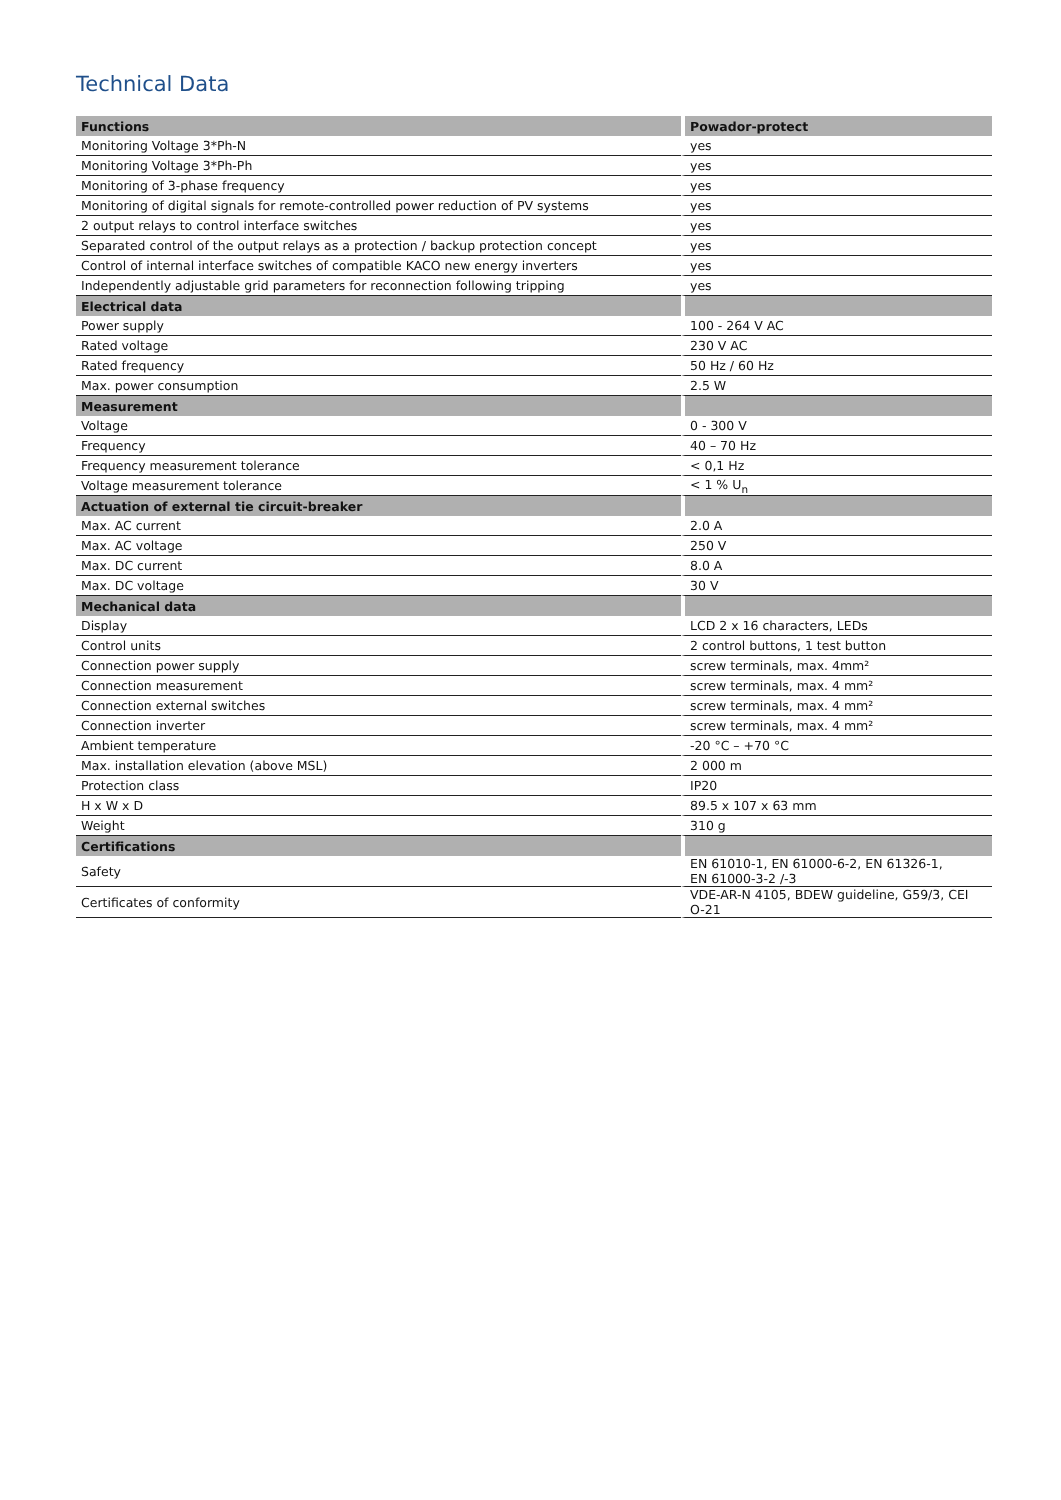Technical Data
| Functions | Powador-protect |
| --- | --- |
| Monitoring Voltage 3*Ph-N | yes |
| Monitoring Voltage 3*Ph-Ph | yes |
| Monitoring of 3-phase frequency | yes |
| Monitoring of digital signals for remote-controlled power reduction of PV systems | yes |
| 2 output relays to control interface switches | yes |
| Separated control of the output relays as a protection / backup protection concept | yes |
| Control of internal interface switches of compatible KACO new energy inverters | yes |
| Independently adjustable grid parameters for reconnection following tripping | yes |
| Electrical data | |
| Power supply | 100 - 264 V AC |
| Rated voltage | 230 V AC |
| Rated frequency | 50 Hz / 60 Hz |
| Max. power consumption | 2.5 W |
| Measurement | |
| Voltage | 0 - 300 V |
| Frequency | 40 – 70 Hz |
| Frequency measurement tolerance | < 0,1 Hz |
| Voltage measurement tolerance | < 1 % U<sub>n</sub> |
| Actuation of external tie circuit-breaker | |
| Max. AC current | 2.0 A |
| Max. AC voltage | 250 V |
| Max. DC current | 8.0 A |
| Max. DC voltage | 30 V |
| Mechanical data | |
| Display | LCD 2 x 16 characters, LEDs |
| Control units | 2 control buttons, 1 test button |
| Connection power supply | screw terminals, max. 4mm² |
| Connection measurement | screw terminals, max. 4 mm² |
| Connection external switches | screw terminals, max. 4 mm² |
| Connection inverter | screw terminals, max. 4 mm² |
| Ambient temperature | -20 °C – +70 °C |
| Max. installation elevation (above MSL) | 2 000 m |
| Protection class | IP20 |
| H x W x D | 89.5 x 107 x 63 mm |
| Weight | 310 g |
| Certifications | |
| Safety | EN 61010-1, EN 61000-6-2, EN 61326-1, EN 61000-3-2 /-3 |
| Certificates of conformity | VDE-AR-N 4105, BDEW guideline, G59/3, CEI O-21 |